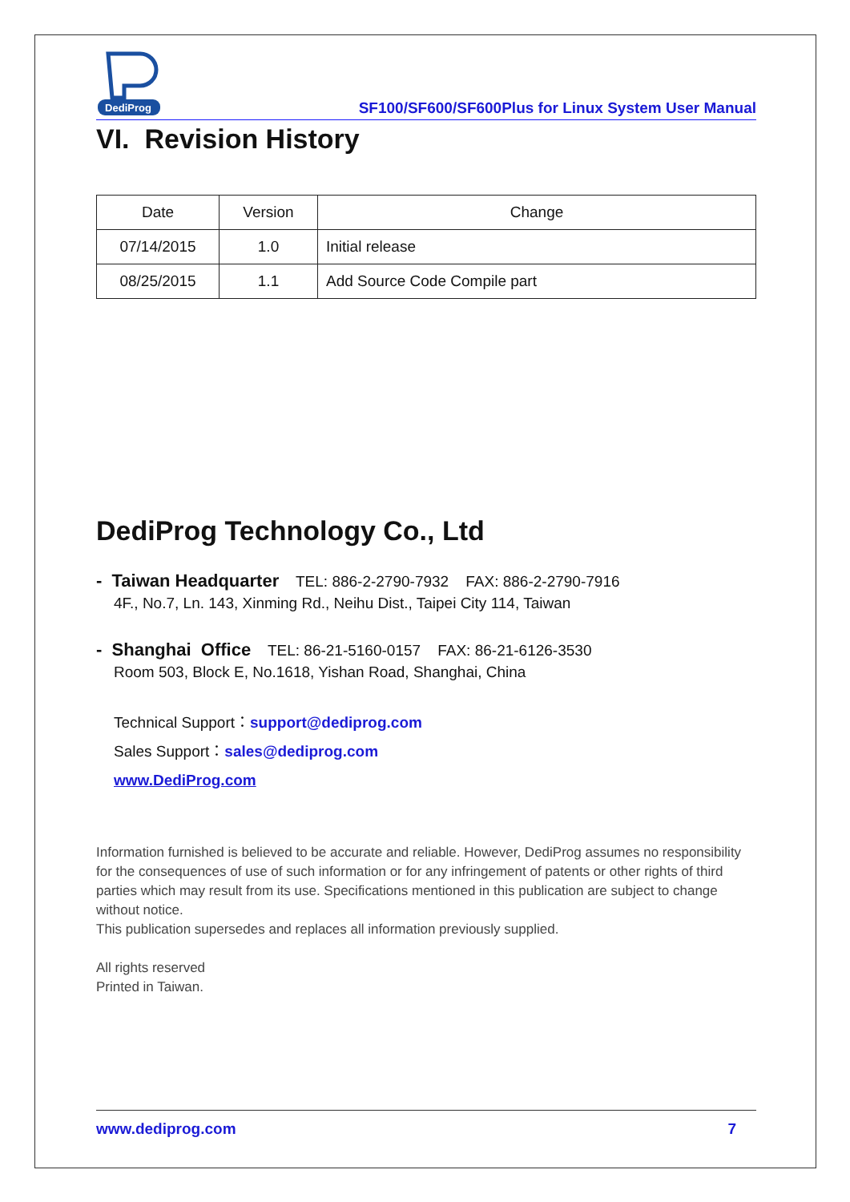DediProg
SF100/SF600/SF600Plus for Linux System User Manual
VI. Revision History
| Date | Version | Change |
| --- | --- | --- |
| 07/14/2015 | 1.0 | Initial release |
| 08/25/2015 | 1.1 | Add Source Code Compile part |
DediProg Technology Co., Ltd
- Taiwan Headquarter TEL: 886-2-2790-7932 FAX: 886-2-2790-7916
4F., No.7, Ln. 143, Xinming Rd., Neihu Dist., Taipei City 114, Taiwan
- Shanghai Office TEL: 86-21-5160-0157 FAX: 86-21-6126-3530
Room 503, Block E, No.1618, Yishan Road, Shanghai, China
Technical Support：support@dediprog.com
Sales Support：sales@dediprog.com
www.DediProg.com
Information furnished is believed to be accurate and reliable. However, DediProg assumes no responsibility for the consequences of use of such information or for any infringement of patents or other rights of third parties which may result from its use. Specifications mentioned in this publication are subject to change without notice.
This publication supersedes and replaces all information previously supplied.
All rights reserved
Printed in Taiwan.
www.dediprog.com 7